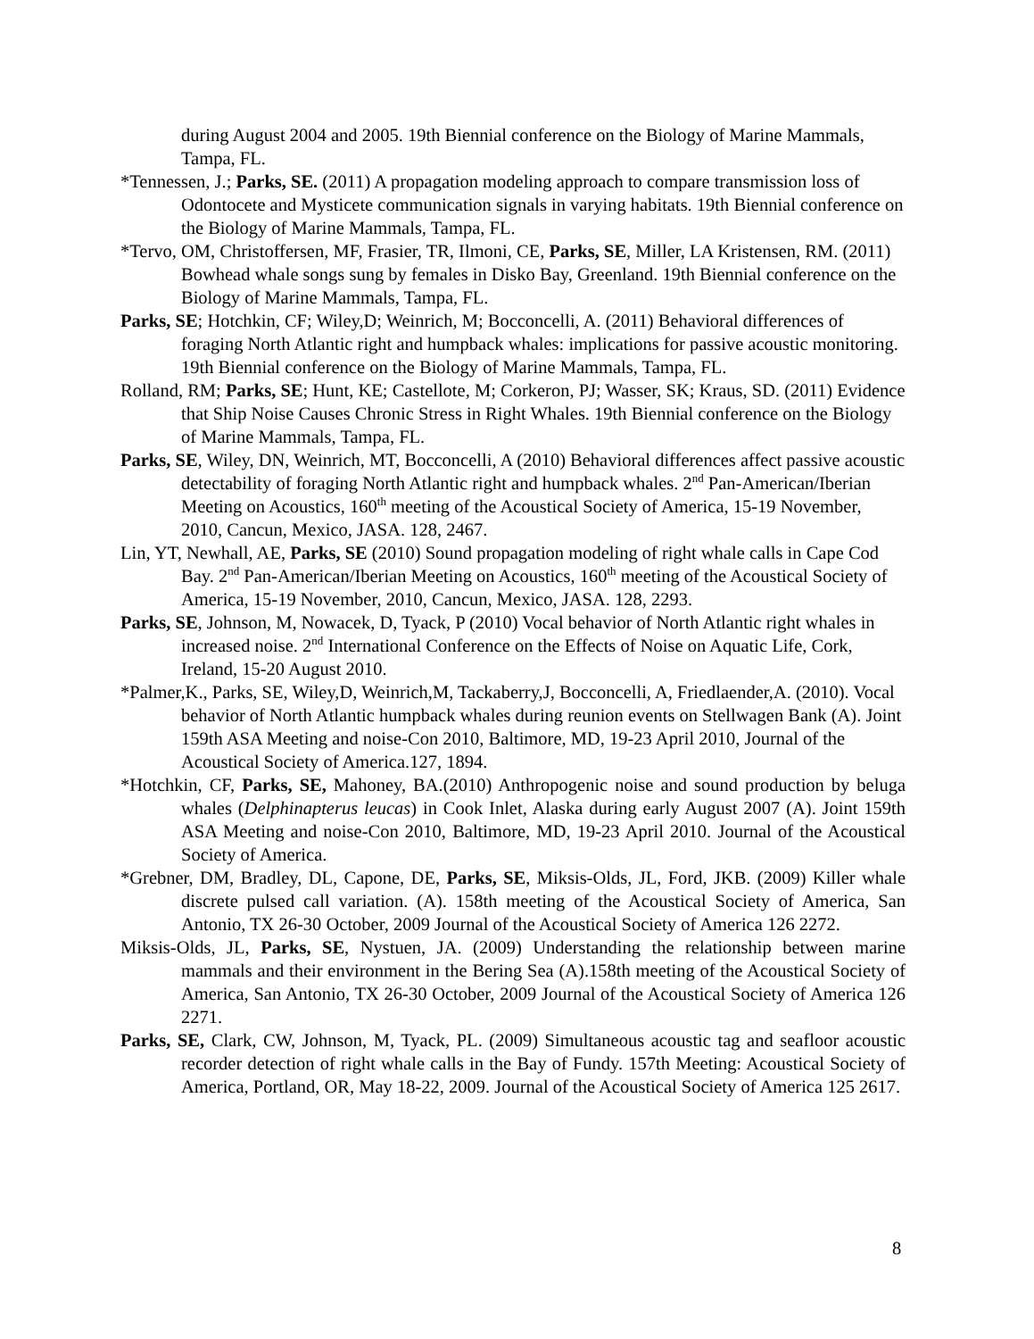during August 2004 and 2005. 19th Biennial conference on the Biology of Marine Mammals, Tampa, FL.
*Tennessen, J.; Parks, SE. (2011) A propagation modeling approach to compare transmission loss of Odontocete and Mysticete communication signals in varying habitats. 19th Biennial conference on the Biology of Marine Mammals, Tampa, FL.
*Tervo, OM, Christoffersen, MF, Frasier, TR, Ilmoni, CE, Parks, SE, Miller, LA Kristensen, RM. (2011) Bowhead whale songs sung by females in Disko Bay, Greenland. 19th Biennial conference on the Biology of Marine Mammals, Tampa, FL.
Parks, SE; Hotchkin, CF; Wiley,D; Weinrich, M; Bocconcelli, A. (2011) Behavioral differences of foraging North Atlantic right and humpback whales: implications for passive acoustic monitoring. 19th Biennial conference on the Biology of Marine Mammals, Tampa, FL.
Rolland, RM; Parks, SE; Hunt, KE; Castellote, M; Corkeron, PJ; Wasser, SK; Kraus, SD. (2011) Evidence that Ship Noise Causes Chronic Stress in Right Whales. 19th Biennial conference on the Biology of Marine Mammals, Tampa, FL.
Parks, SE, Wiley, DN, Weinrich, MT, Bocconcelli, A (2010) Behavioral differences affect passive acoustic detectability of foraging North Atlantic right and humpback whales. 2<sup>nd</sup> Pan-American/Iberian Meeting on Acoustics, 160<sup>th</sup> meeting of the Acoustical Society of America, 15-19 November, 2010, Cancun, Mexico, JASA. 128, 2467.
Lin, YT, Newhall, AE, Parks, SE (2010) Sound propagation modeling of right whale calls in Cape Cod Bay. 2<sup>nd</sup> Pan-American/Iberian Meeting on Acoustics, 160<sup>th</sup> meeting of the Acoustical Society of America, 15-19 November, 2010, Cancun, Mexico, JASA. 128, 2293.
Parks, SE, Johnson, M, Nowacek, D, Tyack, P (2010) Vocal behavior of North Atlantic right whales in increased noise. 2<sup>nd</sup> International Conference on the Effects of Noise on Aquatic Life, Cork, Ireland, 15-20 August 2010.
*Palmer,K., Parks, SE, Wiley,D, Weinrich,M, Tackaberry,J, Bocconcelli, A, Friedlaender,A. (2010). Vocal behavior of North Atlantic humpback whales during reunion events on Stellwagen Bank (A). Joint 159th ASA Meeting and noise-Con 2010, Baltimore, MD, 19-23 April 2010, Journal of the Acoustical Society of America.127, 1894.
*Hotchkin, CF, Parks, SE, Mahoney, BA.(2010) Anthropogenic noise and sound production by beluga whales (Delphinapterus leucas) in Cook Inlet, Alaska during early August 2007 (A). Joint 159th ASA Meeting and noise-Con 2010, Baltimore, MD, 19-23 April 2010. Journal of the Acoustical Society of America.
*Grebner, DM, Bradley, DL, Capone, DE, Parks, SE, Miksis-Olds, JL, Ford, JKB. (2009) Killer whale discrete pulsed call variation. (A). 158th meeting of the Acoustical Society of America, San Antonio, TX 26-30 October, 2009 Journal of the Acoustical Society of America 126 2272.
Miksis-Olds, JL, Parks, SE, Nystuen, JA. (2009) Understanding the relationship between marine mammals and their environment in the Bering Sea (A).158th meeting of the Acoustical Society of America, San Antonio, TX 26-30 October, 2009 Journal of the Acoustical Society of America 126 2271.
Parks, SE, Clark, CW, Johnson, M, Tyack, PL. (2009) Simultaneous acoustic tag and seafloor acoustic recorder detection of right whale calls in the Bay of Fundy. 157th Meeting: Acoustical Society of America, Portland, OR, May 18-22, 2009. Journal of the Acoustical Society of America 125 2617.
8